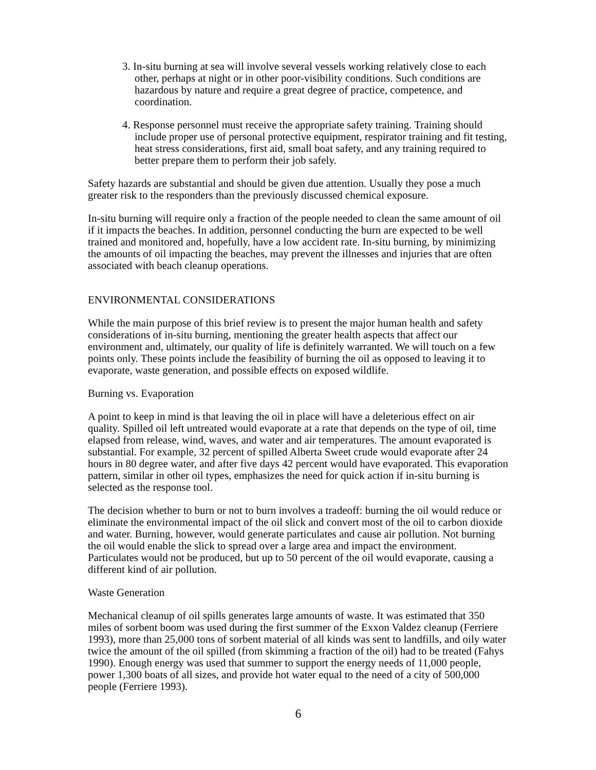3. In-situ burning at sea will involve several vessels working relatively close to each other, perhaps at night or in other poor-visibility conditions. Such conditions are hazardous by nature and require a great degree of practice, competence, and coordination.
4. Response personnel must receive the appropriate safety training. Training should include proper use of personal protective equipment, respirator training and fit testing, heat stress considerations, first aid, small boat safety, and any training required to better prepare them to perform their job safely.
Safety hazards are substantial and should be given due attention. Usually they pose a much greater risk to the responders than the previously discussed chemical exposure.
In-situ burning will require only a fraction of the people needed to clean the same amount of oil if it impacts the beaches. In addition, personnel conducting the burn are expected to be well trained and monitored and, hopefully, have a low accident rate. In-situ burning, by minimizing the amounts of oil impacting the beaches, may prevent the illnesses and injuries that are often associated with beach cleanup operations.
ENVIRONMENTAL CONSIDERATIONS
While the main purpose of this brief review is to present the major human health and safety considerations of in-situ burning, mentioning the greater health aspects that affect our environment and, ultimately, our quality of life is definitely warranted. We will touch on a few points only. These points include the feasibility of burning the oil as opposed to leaving it to evaporate, waste generation, and possible effects on exposed wildlife.
Burning vs. Evaporation
A point to keep in mind is that leaving the oil in place will have a deleterious effect on air quality. Spilled oil left untreated would evaporate at a rate that depends on the type of oil, time elapsed from release, wind, waves, and water and air temperatures. The amount evaporated is substantial. For example, 32 percent of spilled Alberta Sweet crude would evaporate after 24 hours in 80 degree water, and after five days 42 percent would have evaporated. This evaporation pattern, similar in other oil types, emphasizes the need for quick action if in-situ burning is selected as the response tool.
The decision whether to burn or not to burn involves a tradeoff: burning the oil would reduce or eliminate the environmental impact of the oil slick and convert most of the oil to carbon dioxide and water. Burning, however, would generate particulates and cause air pollution. Not burning the oil would enable the slick to spread over a large area and impact the environment. Particulates would not be produced, but up to 50 percent of the oil would evaporate, causing a different kind of air pollution.
Waste Generation
Mechanical cleanup of oil spills generates large amounts of waste. It was estimated that 350 miles of sorbent boom was used during the first summer of the Exxon Valdez cleanup (Ferriere 1993), more than 25,000 tons of sorbent material of all kinds was sent to landfills, and oily water twice the amount of the oil spilled (from skimming a fraction of the oil) had to be treated (Fahys 1990). Enough energy was used that summer to support the energy needs of 11,000 people, power 1,300 boats of all sizes, and provide hot water equal to the need of a city of 500,000 people (Ferriere 1993).
6